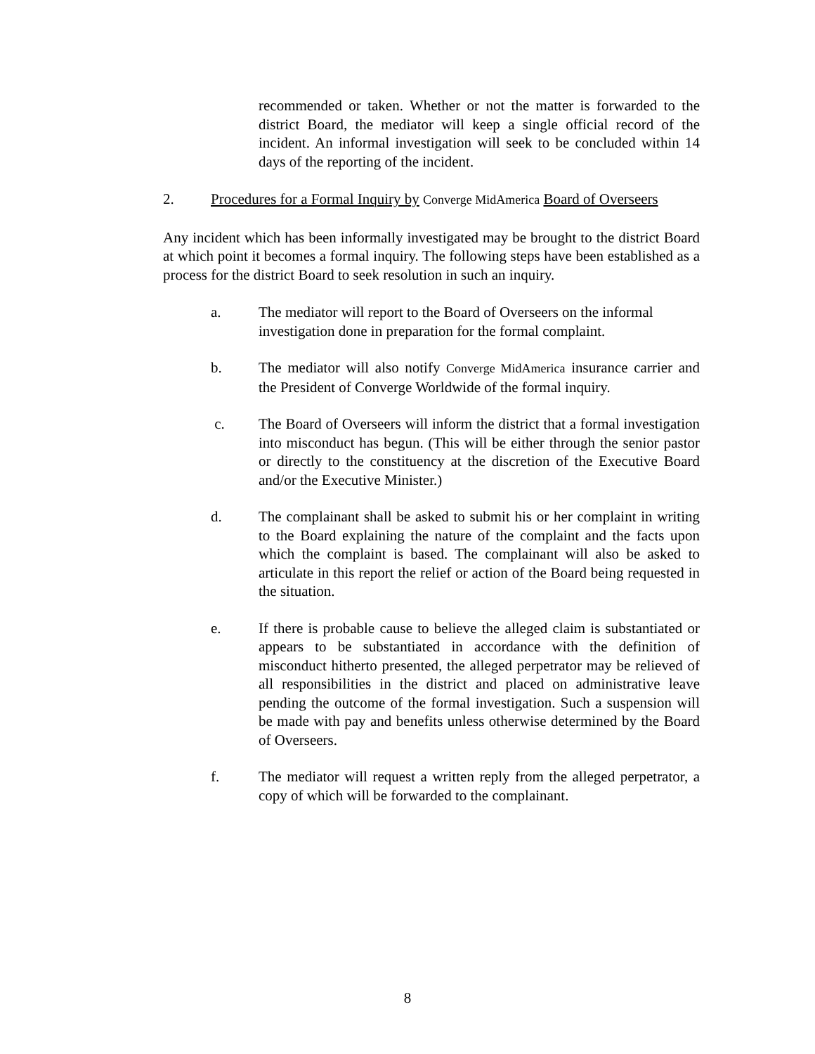recommended or taken. Whether or not the matter is forwarded to the district Board, the mediator will keep a single official record of the incident. An informal investigation will seek to be concluded within 14 days of the reporting of the incident.
2. Procedures for a Formal Inquiry by Converge MidAmerica Board of Overseers
Any incident which has been informally investigated may be brought to the district Board at which point it becomes a formal inquiry. The following steps have been established as a process for the district Board to seek resolution in such an inquiry.
a. The mediator will report to the Board of Overseers on the informal investigation done in preparation for the formal complaint.
b. The mediator will also notify Converge MidAmerica insurance carrier and the President of Converge Worldwide of the formal inquiry.
c. The Board of Overseers will inform the district that a formal investigation into misconduct has begun. (This will be either through the senior pastor or directly to the constituency at the discretion of the Executive Board and/or the Executive Minister.)
d. The complainant shall be asked to submit his or her complaint in writing to the Board explaining the nature of the complaint and the facts upon which the complaint is based. The complainant will also be asked to articulate in this report the relief or action of the Board being requested in the situation.
e. If there is probable cause to believe the alleged claim is substantiated or appears to be substantiated in accordance with the definition of misconduct hitherto presented, the alleged perpetrator may be relieved of all responsibilities in the district and placed on administrative leave pending the outcome of the formal investigation. Such a suspension will be made with pay and benefits unless otherwise determined by the Board of Overseers.
f. The mediator will request a written reply from the alleged perpetrator, a copy of which will be forwarded to the complainant.
8